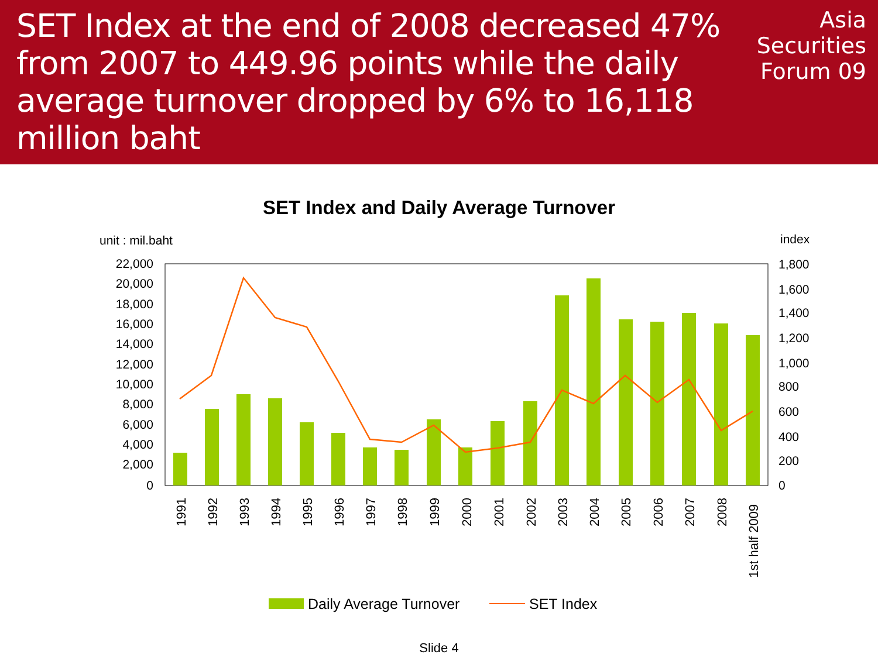SET Index at the end of 2008 decreased 47% from 2007 to 449.96 points while the daily average turnover dropped by 6% to 16,118 million baht
Asia
Securities
Forum 09
SET Index and Daily Average Turnover
unit : mil.baht
index
22,000
20,000
18,000
16,000
14,000
12,000
10,000
8,000
6,000
4,000
2,000
0
1,800
1,600
1,400
1,200
1,000
800
600
400
200
0
1991
1992
1993
1994
1995
1996
1997
1998
1999
2000
2001
2002
2003
2004
2005
2006
2007
2008
1st half 2009
Daily Average Turnover
SET Index
Slide 4